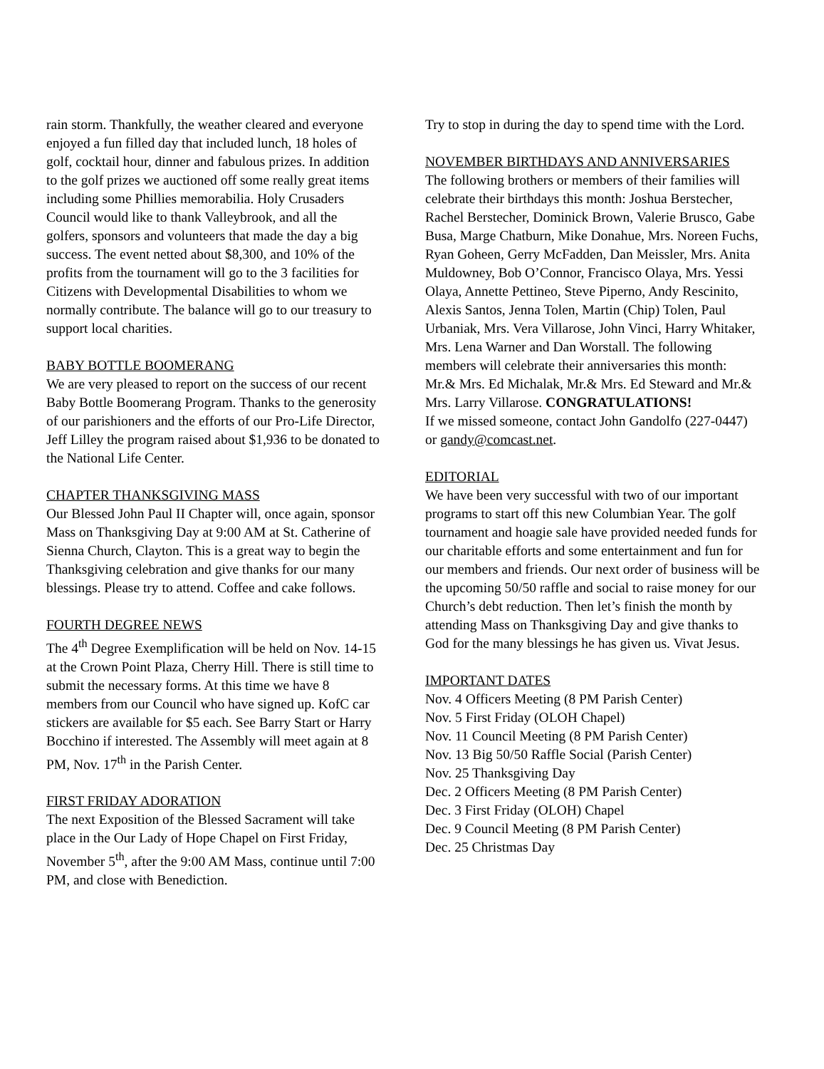rain storm. Thankfully, the weather cleared and everyone enjoyed a fun filled day that included lunch, 18 holes of golf, cocktail hour, dinner and fabulous prizes. In addition to the golf prizes we auctioned off some really great items including some Phillies memorabilia. Holy Crusaders Council would like to thank Valleybrook, and all the golfers, sponsors and volunteers that made the day a big success. The event netted about $8,300, and 10% of the profits from the tournament will go to the 3 facilities for Citizens with Developmental Disabilities to whom we normally contribute. The balance will go to our treasury to support local charities.
BABY BOTTLE BOOMERANG
We are very pleased to report on the success of our recent Baby Bottle Boomerang Program. Thanks to the generosity of our parishioners and the efforts of our Pro-Life Director, Jeff Lilley the program raised about $1,936 to be donated to the National Life Center.
CHAPTER THANKSGIVING MASS
Our Blessed John Paul II Chapter will, once again, sponsor Mass on Thanksgiving Day at 9:00 AM at St. Catherine of Sienna Church, Clayton. This is a great way to begin the Thanksgiving celebration and give thanks for our many blessings. Please try to attend. Coffee and cake follows.
FOURTH DEGREE NEWS
The 4<sup>th</sup> Degree Exemplification will be held on Nov. 14-15 at the Crown Point Plaza, Cherry Hill. There is still time to submit the necessary forms. At this time we have 8 members from our Council who have signed up. KofC car stickers are available for $5 each. See Barry Start or Harry Bocchino if interested. The Assembly will meet again at 8 PM, Nov. 17<sup>th</sup> in the Parish Center.
FIRST FRIDAY ADORATION
The next Exposition of the Blessed Sacrament will take place in the Our Lady of Hope Chapel on First Friday, November 5<sup>th</sup>, after the 9:00 AM Mass, continue until 7:00 PM, and close with Benediction.
Try to stop in during the day to spend time with the Lord.
NOVEMBER BIRTHDAYS AND ANNIVERSARIES
The following brothers or members of their families will celebrate their birthdays this month: Joshua Berstecher, Rachel Berstecher, Dominick Brown, Valerie Brusco, Gabe Busa, Marge Chatburn, Mike Donahue, Mrs. Noreen Fuchs, Ryan Goheen, Gerry McFadden, Dan Meissler, Mrs. Anita Muldowney, Bob O’Connor, Francisco Olaya, Mrs. Yessi Olaya, Annette Pettineo, Steve Piperno, Andy Rescinito, Alexis Santos, Jenna Tolen, Martin (Chip) Tolen, Paul Urbaniak, Mrs. Vera Villarose, John Vinci, Harry Whitaker, Mrs. Lena Warner and Dan Worstall. The following members will celebrate their anniversaries this month: Mr.& Mrs. Ed Michalak, Mr.& Mrs. Ed Steward and Mr.& Mrs. Larry Villarose. CONGRATULATIONS!
If we missed someone, contact John Gandolfo (227-0447) or gandy@comcast.net.
EDITORIAL
We have been very successful with two of our important programs to start off this new Columbian Year. The golf tournament and hoagie sale have provided needed funds for our charitable efforts and some entertainment and fun for our members and friends. Our next order of business will be the upcoming 50/50 raffle and social to raise money for our Church’s debt reduction. Then let’s finish the month by attending Mass on Thanksgiving Day and give thanks to God for the many blessings he has given us. Vivat Jesus.
IMPORTANT DATES
Nov. 4 Officers Meeting (8 PM Parish Center)
Nov. 5 First Friday (OLOH Chapel)
Nov. 11 Council Meeting (8 PM Parish Center)
Nov. 13 Big 50/50 Raffle Social (Parish Center)
Nov. 25 Thanksgiving Day
Dec. 2 Officers Meeting (8 PM Parish Center)
Dec. 3 First Friday (OLOH) Chapel
Dec. 9 Council Meeting (8 PM Parish Center)
Dec. 25 Christmas Day